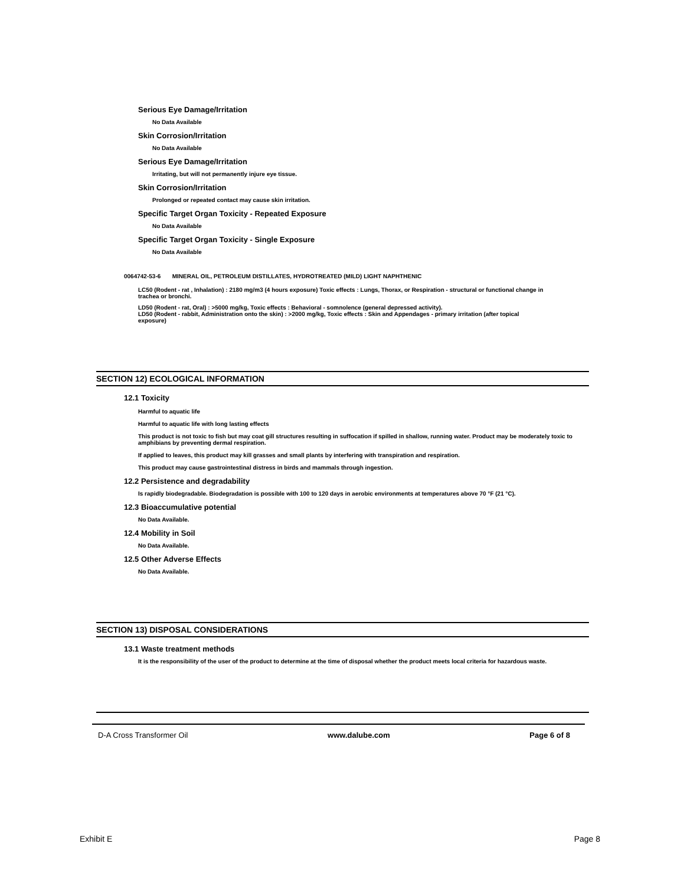Serious Eye Damage/Irritation
No Data Available
Skin Corrosion/Irritation
No Data Available
Serious Eye Damage/Irritation
Irritating, but will not permanently injure eye tissue.
Skin Corrosion/Irritation
Prolonged or repeated contact may cause skin irritation.
Specific Target Organ Toxicity - Repeated Exposure
No Data Available
Specific Target Organ Toxicity - Single Exposure
No Data Available
0064742-53-6 MINERAL OIL, PETROLEUM DISTILLATES, HYDROTREATED (MILD) LIGHT NAPHTHENIC
LC50 (Rodent - rat , Inhalation) : 2180 mg/m3 (4 hours exposure) Toxic effects : Lungs, Thorax, or Respiration - structural or functional change in trachea or bronchi.
LD50 (Rodent - rat, Oral) : >5000 mg/kg, Toxic effects : Behavioral - somnolence (general depressed activity).
LD50 (Rodent - rabbit, Administration onto the skin) : >2000 mg/kg, Toxic effects : Skin and Appendages - primary irritation (after topical exposure)
SECTION 12) ECOLOGICAL INFORMATION
12.1 Toxicity
Harmful to aquatic life
Harmful to aquatic life with long lasting effects
This product is not toxic to fish but may coat gill structures resulting in suffocation if spilled in shallow, running water. Product may be moderately toxic to amphibians by preventing dermal respiration.
If applied to leaves, this product may kill grasses and small plants by interfering with transpiration and respiration.
This product may cause gastrointestinal distress in birds and mammals through ingestion.
12.2 Persistence and degradability
Is rapidly biodegradable. Biodegradation is possible with 100 to 120 days in aerobic environments at temperatures above 70 °F (21 °C).
12.3 Bioaccumulative potential
No Data Available.
12.4 Mobility in Soil
No Data Available.
12.5 Other Adverse Effects
No Data Available.
SECTION 13) DISPOSAL CONSIDERATIONS
13.1 Waste treatment methods
It is the responsibility of the user of the product to determine at the time of disposal whether the product meets local criteria for hazardous waste.
D-A Cross Transformer Oil www.dalube.com Page 6 of 8
Exhibit E Page 8